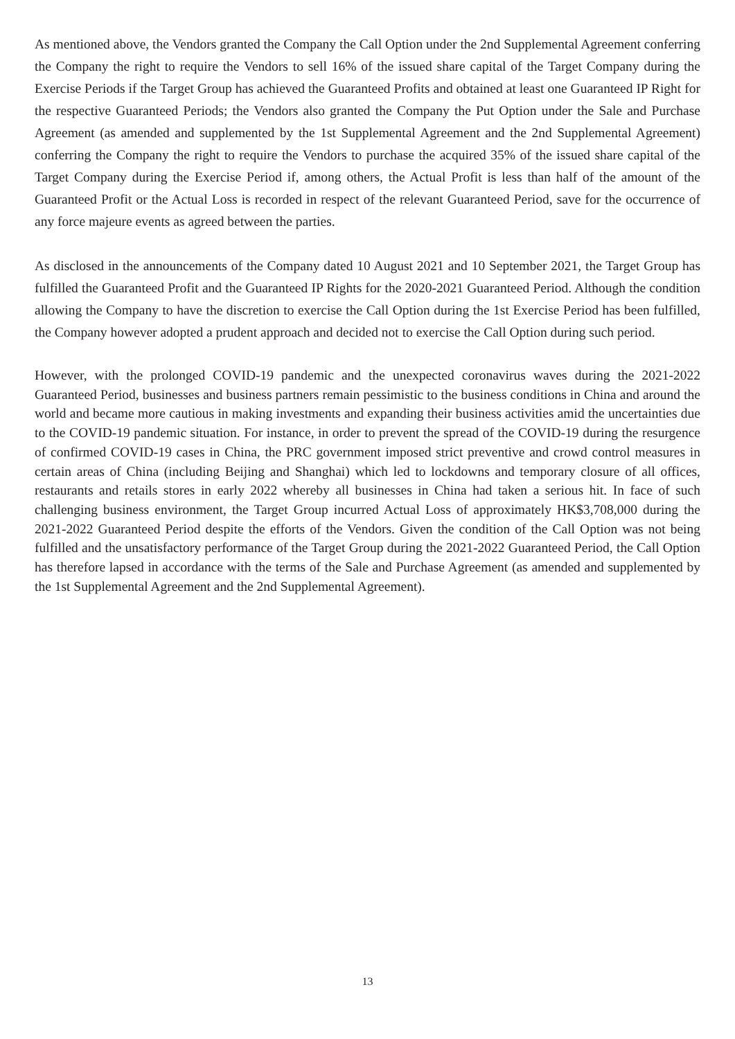As mentioned above, the Vendors granted the Company the Call Option under the 2nd Supplemental Agreement conferring the Company the right to require the Vendors to sell 16% of the issued share capital of the Target Company during the Exercise Periods if the Target Group has achieved the Guaranteed Profits and obtained at least one Guaranteed IP Right for the respective Guaranteed Periods; the Vendors also granted the Company the Put Option under the Sale and Purchase Agreement (as amended and supplemented by the 1st Supplemental Agreement and the 2nd Supplemental Agreement) conferring the Company the right to require the Vendors to purchase the acquired 35% of the issued share capital of the Target Company during the Exercise Period if, among others, the Actual Profit is less than half of the amount of the Guaranteed Profit or the Actual Loss is recorded in respect of the relevant Guaranteed Period, save for the occurrence of any force majeure events as agreed between the parties.
As disclosed in the announcements of the Company dated 10 August 2021 and 10 September 2021, the Target Group has fulfilled the Guaranteed Profit and the Guaranteed IP Rights for the 2020-2021 Guaranteed Period. Although the condition allowing the Company to have the discretion to exercise the Call Option during the 1st Exercise Period has been fulfilled, the Company however adopted a prudent approach and decided not to exercise the Call Option during such period.
However, with the prolonged COVID-19 pandemic and the unexpected coronavirus waves during the 2021-2022 Guaranteed Period, businesses and business partners remain pessimistic to the business conditions in China and around the world and became more cautious in making investments and expanding their business activities amid the uncertainties due to the COVID-19 pandemic situation. For instance, in order to prevent the spread of the COVID-19 during the resurgence of confirmed COVID-19 cases in China, the PRC government imposed strict preventive and crowd control measures in certain areas of China (including Beijing and Shanghai) which led to lockdowns and temporary closure of all offices, restaurants and retails stores in early 2022 whereby all businesses in China had taken a serious hit. In face of such challenging business environment, the Target Group incurred Actual Loss of approximately HK$3,708,000 during the 2021-2022 Guaranteed Period despite the efforts of the Vendors. Given the condition of the Call Option was not being fulfilled and the unsatisfactory performance of the Target Group during the 2021-2022 Guaranteed Period, the Call Option has therefore lapsed in accordance with the terms of the Sale and Purchase Agreement (as amended and supplemented by the 1st Supplemental Agreement and the 2nd Supplemental Agreement).
13